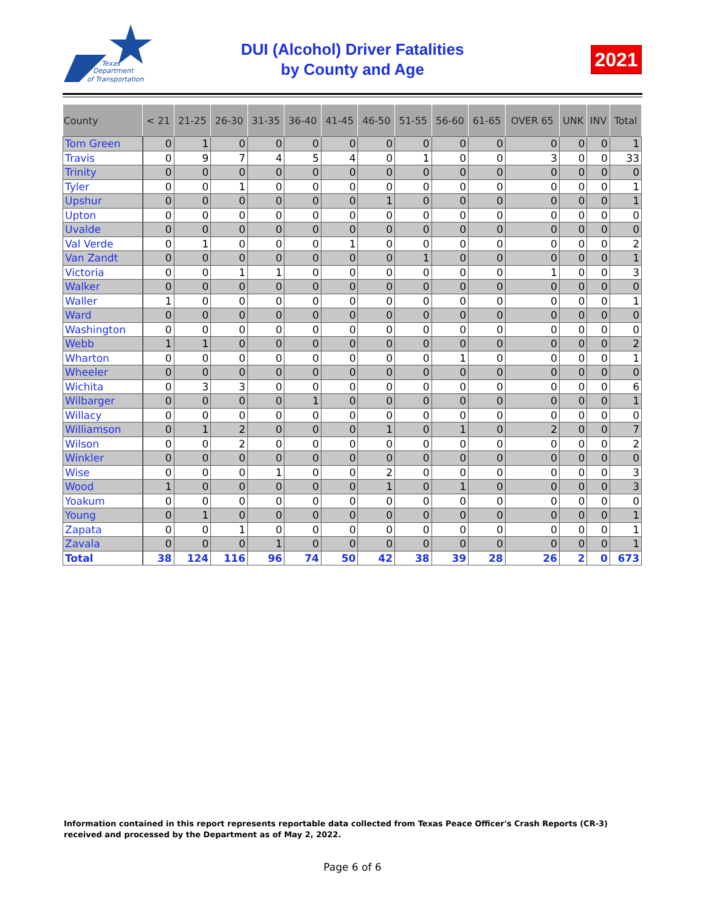Texas
Department
of Transportation
DUI (Alcohol) Driver Fatalities
by County and Age
2021
| County | < 21 | 21-25 | 26-30 | 31-35 | 36-40 | 41-45 | 46-50 | 51-55 | 56-60 | 61-65 | OVER 65 | UNK | INV | Total |
| --- | --- | --- | --- | --- | --- | --- | --- | --- | --- | --- | --- | --- | --- | --- |
| Tom Green | 0 | 1 | 0 | 0 | 0 | 0 | 0 | 0 | 0 | 0 | 0 | 0 | 0 | 1 |
| Travis | 0 | 9 | 7 | 4 | 5 | 4 | 0 | 1 | 0 | 0 | 3 | 0 | 0 | 33 |
| Trinity | 0 | 0 | 0 | 0 | 0 | 0 | 0 | 0 | 0 | 0 | 0 | 0 | 0 | 0 |
| Tyler | 0 | 0 | 1 | 0 | 0 | 0 | 0 | 0 | 0 | 0 | 0 | 0 | 0 | 1 |
| Upshur | 0 | 0 | 0 | 0 | 0 | 0 | 1 | 0 | 0 | 0 | 0 | 0 | 0 | 1 |
| Upton | 0 | 0 | 0 | 0 | 0 | 0 | 0 | 0 | 0 | 0 | 0 | 0 | 0 | 0 |
| Uvalde | 0 | 0 | 0 | 0 | 0 | 0 | 0 | 0 | 0 | 0 | 0 | 0 | 0 | 0 |
| Val Verde | 0 | 1 | 0 | 0 | 0 | 1 | 0 | 0 | 0 | 0 | 0 | 0 | 0 | 2 |
| Van Zandt | 0 | 0 | 0 | 0 | 0 | 0 | 0 | 1 | 0 | 0 | 0 | 0 | 0 | 1 |
| Victoria | 0 | 0 | 1 | 1 | 0 | 0 | 0 | 0 | 0 | 0 | 1 | 0 | 0 | 3 |
| Walker | 0 | 0 | 0 | 0 | 0 | 0 | 0 | 0 | 0 | 0 | 0 | 0 | 0 | 0 |
| Waller | 1 | 0 | 0 | 0 | 0 | 0 | 0 | 0 | 0 | 0 | 0 | 0 | 0 | 1 |
| Ward | 0 | 0 | 0 | 0 | 0 | 0 | 0 | 0 | 0 | 0 | 0 | 0 | 0 | 0 |
| Washington | 0 | 0 | 0 | 0 | 0 | 0 | 0 | 0 | 0 | 0 | 0 | 0 | 0 | 0 |
| Webb | 1 | 1 | 0 | 0 | 0 | 0 | 0 | 0 | 0 | 0 | 0 | 0 | 0 | 2 |
| Wharton | 0 | 0 | 0 | 0 | 0 | 0 | 0 | 0 | 1 | 0 | 0 | 0 | 0 | 1 |
| Wheeler | 0 | 0 | 0 | 0 | 0 | 0 | 0 | 0 | 0 | 0 | 0 | 0 | 0 | 0 |
| Wichita | 0 | 3 | 3 | 0 | 0 | 0 | 0 | 0 | 0 | 0 | 0 | 0 | 0 | 6 |
| Wilbarger | 0 | 0 | 0 | 0 | 1 | 0 | 0 | 0 | 0 | 0 | 0 | 0 | 0 | 1 |
| Willacy | 0 | 0 | 0 | 0 | 0 | 0 | 0 | 0 | 0 | 0 | 0 | 0 | 0 | 0 |
| Williamson | 0 | 1 | 2 | 0 | 0 | 0 | 1 | 0 | 1 | 0 | 2 | 0 | 0 | 7 |
| Wilson | 0 | 0 | 2 | 0 | 0 | 0 | 0 | 0 | 0 | 0 | 0 | 0 | 0 | 2 |
| Winkler | 0 | 0 | 0 | 0 | 0 | 0 | 0 | 0 | 0 | 0 | 0 | 0 | 0 | 0 |
| Wise | 0 | 0 | 0 | 1 | 0 | 0 | 2 | 0 | 0 | 0 | 0 | 0 | 0 | 3 |
| Wood | 1 | 0 | 0 | 0 | 0 | 0 | 1 | 0 | 1 | 0 | 0 | 0 | 0 | 3 |
| Yoakum | 0 | 0 | 0 | 0 | 0 | 0 | 0 | 0 | 0 | 0 | 0 | 0 | 0 | 0 |
| Young | 0 | 1 | 0 | 0 | 0 | 0 | 0 | 0 | 0 | 0 | 0 | 0 | 0 | 1 |
| Zapata | 0 | 0 | 1 | 0 | 0 | 0 | 0 | 0 | 0 | 0 | 0 | 0 | 0 | 1 |
| Zavala | 0 | 0 | 0 | 1 | 0 | 0 | 0 | 0 | 0 | 0 | 0 | 0 | 0 | 1 |
| Total | 38 | 124 | 116 | 96 | 74 | 50 | 42 | 38 | 39 | 28 | 26 | 2 | 0 | 673 |
Information contained in this report represents reportable data collected from Texas Peace Officer's Crash Reports (CR-3) received and processed by the Department as of May 2, 2022.
Page 6 of 6